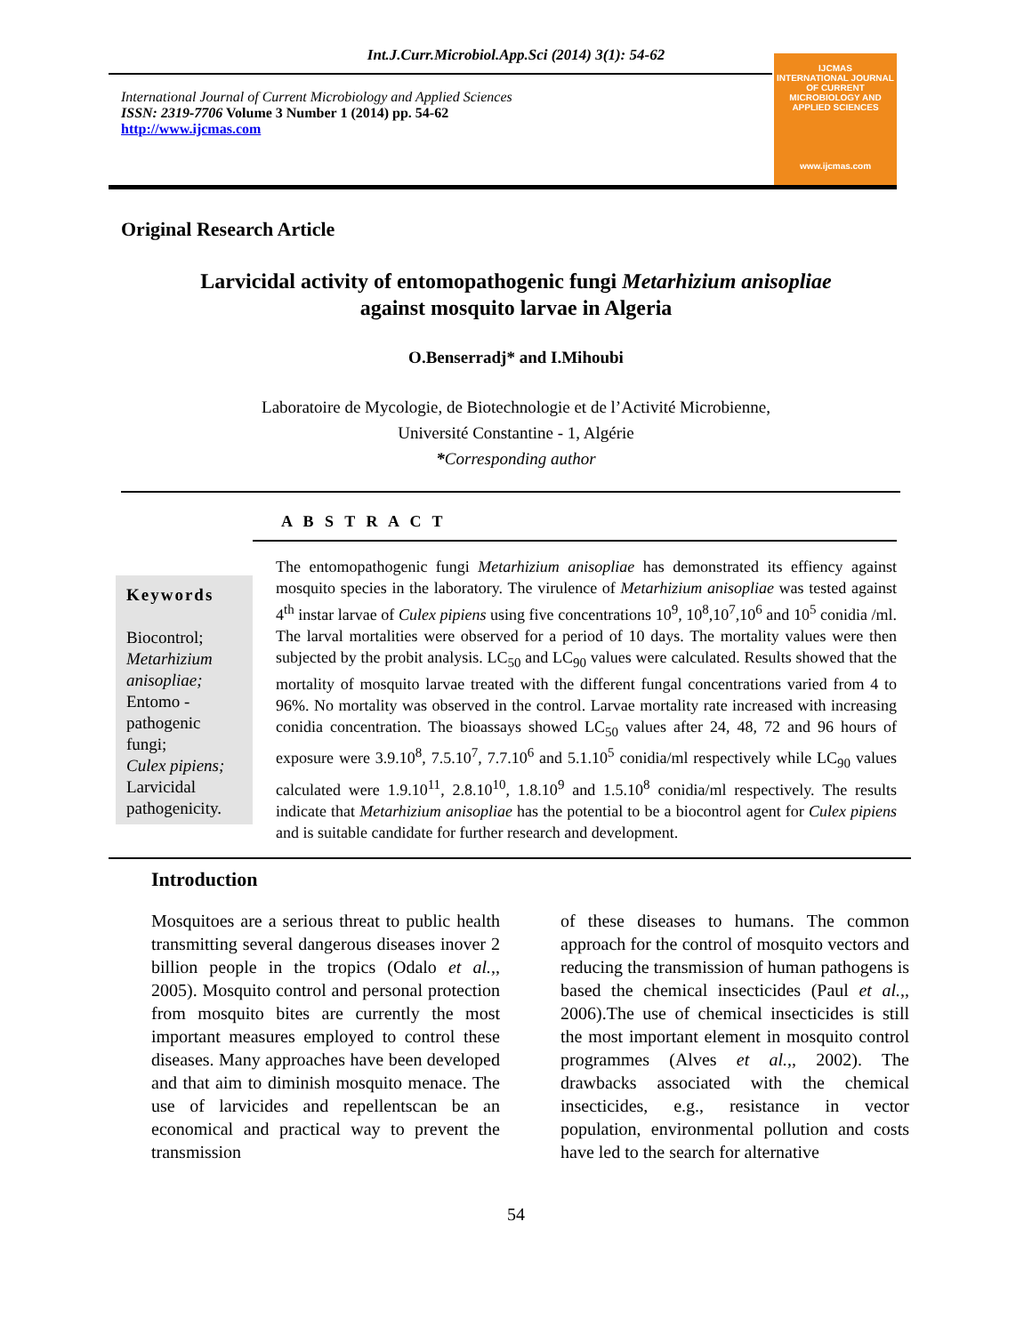Int.J.Curr.Microbiol.App.Sci (2014) 3(1): 54-62
International Journal of Current Microbiology and Applied Sciences
ISSN: 2319-7706 Volume 3 Number 1 (2014) pp. 54-62
http://www.ijcmas.com
IJCMAS
INTERNATIONAL JOURNAL OF CURRENT MICROBIOLOGY AND APPLIED SCIENCES
www.ijcmas.com
Original Research Article
Larvicidal activity of entomopathogenic fungi Metarhizium anisopliae
against mosquito larvae in Algeria
O.Benserradj* and I.Mihoubi
Laboratoire de Mycologie, de Biotechnologie et de l’Activité Microbienne,
Université Constantine - 1, Algérie
*Corresponding author
A B S T R A C T
Keywords
Biocontrol;
Metarhizium anisopliae;
Entomo - pathogenic fungi;
Culex pipiens;
Larvicidal pathogenicity.
The entomopathogenic fungi Metarhizium anisopliae has demonstrated its effiency against mosquito species in the laboratory. The virulence of Metarhizium anisopliae was tested against 4<sup>th</sup> instar larvae of Culex pipiens using five concentrations 10<sup>9</sup>, 10<sup>8</sup>,10<sup>7</sup>,10<sup>6</sup> and 10<sup>5</sup> conidia /ml. The larval mortalities were observed for a period of 10 days. The mortality values were then subjected by the probit analysis. LC<sub>50</sub> and LC<sub>90</sub> values were calculated. Results showed that the mortality of mosquito larvae treated with the different fungal concentrations varied from 4 to 96%. No mortality was observed in the control. Larvae mortality rate increased with increasing conidia concentration. The bioassays showed LC<sub>50</sub> values after 24, 48, 72 and 96 hours of exposure were 3.9.10<sup>8</sup>, 7.5.10<sup>7</sup>, 7.7.10<sup>6</sup> and 5.1.10<sup>5</sup> conidia/ml respectively while LC<sub>90</sub> values calculated were 1.9.10<sup>11</sup>, 2.8.10<sup>10</sup>, 1.8.10<sup>9</sup> and 1.5.10<sup>8</sup> conidia/ml respectively. The results indicate that Metarhizium anisopliae has the potential to be a biocontrol agent for Culex pipiens and is suitable candidate for further research and development.
Introduction
Mosquitoes are a serious threat to public health transmitting several dangerous diseases inover 2 billion people in the tropics (Odalo et al.,, 2005). Mosquito control and personal protection from mosquito bites are currently the most important measures employed to control these diseases. Many approaches have been developed and that aim to diminish mosquito menace. The use of larvicides and repellentscan be an economical and practical way to prevent the transmission
of these diseases to humans. The common approach for the control of mosquito vectors and reducing the transmission of human pathogens is based the chemical insecticides (Paul et al.,, 2006).The use of chemical insecticides is still the most important element in mosquito control programmes (Alves et al.,, 2002). The drawbacks associated with the chemical insecticides, e.g., resistance in vector population, environmental pollution and costs have led to the search for alternative
54